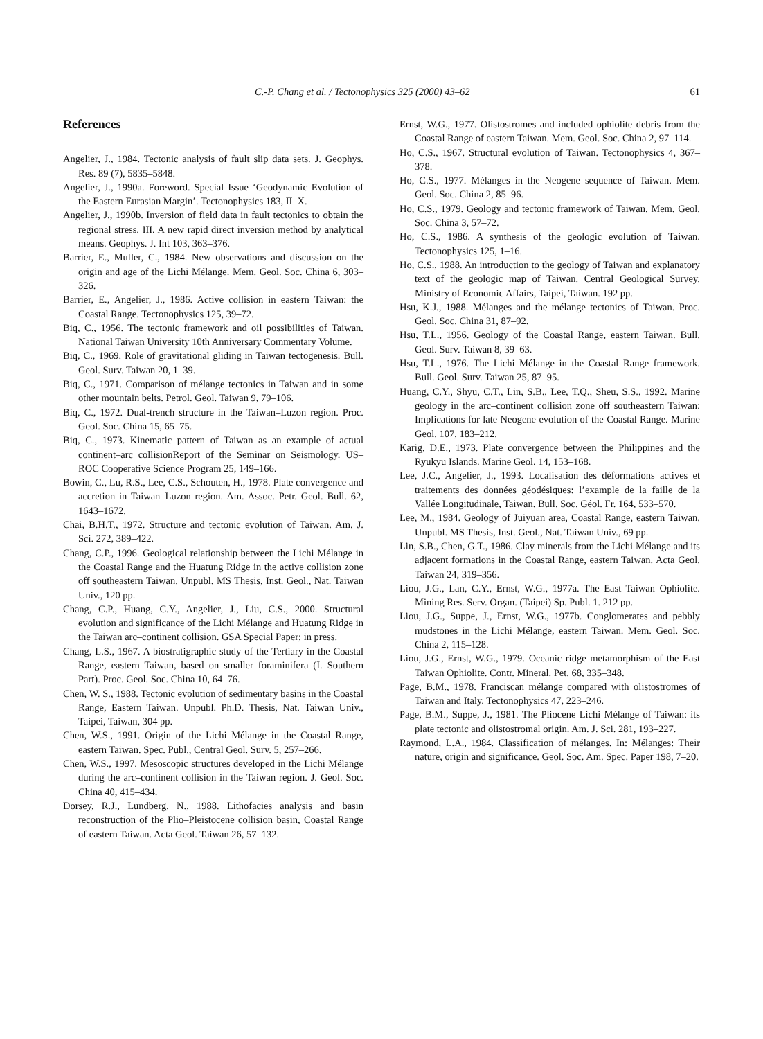C.-P. Chang et al. / Tectonophysics 325 (2000) 43–62 61
References
Angelier, J., 1984. Tectonic analysis of fault slip data sets. J. Geophys. Res. 89 (7), 5835–5848.
Angelier, J., 1990a. Foreword. Special Issue ‘Geodynamic Evolution of the Eastern Eurasian Margin’. Tectonophysics 183, II–X.
Angelier, J., 1990b. Inversion of field data in fault tectonics to obtain the regional stress. III. A new rapid direct inversion method by analytical means. Geophys. J. Int 103, 363–376.
Barrier, E., Muller, C., 1984. New observations and discussion on the origin and age of the Lichi Mélange. Mem. Geol. Soc. China 6, 303–326.
Barrier, E., Angelier, J., 1986. Active collision in eastern Taiwan: the Coastal Range. Tectonophysics 125, 39–72.
Biq, C., 1956. The tectonic framework and oil possibilities of Taiwan. National Taiwan University 10th Anniversary Commentary Volume.
Biq, C., 1969. Role of gravitational gliding in Taiwan tectogenesis. Bull. Geol. Surv. Taiwan 20, 1–39.
Biq, C., 1971. Comparison of mélange tectonics in Taiwan and in some other mountain belts. Petrol. Geol. Taiwan 9, 79–106.
Biq, C., 1972. Dual-trench structure in the Taiwan–Luzon region. Proc. Geol. Soc. China 15, 65–75.
Biq, C., 1973. Kinematic pattern of Taiwan as an example of actual continent–arc collisionReport of the Seminar on Seismology. US–ROC Cooperative Science Program 25, 149–166.
Bowin, C., Lu, R.S., Lee, C.S., Schouten, H., 1978. Plate convergence and accretion in Taiwan–Luzon region. Am. Assoc. Petr. Geol. Bull. 62, 1643–1672.
Chai, B.H.T., 1972. Structure and tectonic evolution of Taiwan. Am. J. Sci. 272, 389–422.
Chang, C.P., 1996. Geological relationship between the Lichi Mélange in the Coastal Range and the Huatung Ridge in the active collision zone off southeastern Taiwan. Unpubl. MS Thesis, Inst. Geol., Nat. Taiwan Univ., 120 pp.
Chang, C.P., Huang, C.Y., Angelier, J., Liu, C.S., 2000. Structural evolution and significance of the Lichi Mélange and Huatung Ridge in the Taiwan arc–continent collision. GSA Special Paper; in press.
Chang, L.S., 1967. A biostratigraphic study of the Tertiary in the Coastal Range, eastern Taiwan, based on smaller foraminifera (I. Southern Part). Proc. Geol. Soc. China 10, 64–76.
Chen, W. S., 1988. Tectonic evolution of sedimentary basins in the Coastal Range, Eastern Taiwan. Unpubl. Ph.D. Thesis, Nat. Taiwan Univ., Taipei, Taiwan, 304 pp.
Chen, W.S., 1991. Origin of the Lichi Mélange in the Coastal Range, eastern Taiwan. Spec. Publ., Central Geol. Surv. 5, 257–266.
Chen, W.S., 1997. Mesoscopic structures developed in the Lichi Mélange during the arc–continent collision in the Taiwan region. J. Geol. Soc. China 40, 415–434.
Dorsey, R.J., Lundberg, N., 1988. Lithofacies analysis and basin reconstruction of the Plio–Pleistocene collision basin, Coastal Range of eastern Taiwan. Acta Geol. Taiwan 26, 57–132.
Ernst, W.G., 1977. Olistostromes and included ophiolite debris from the Coastal Range of eastern Taiwan. Mem. Geol. Soc. China 2, 97–114.
Ho, C.S., 1967. Structural evolution of Taiwan. Tectonophysics 4, 367–378.
Ho, C.S., 1977. Mélanges in the Neogene sequence of Taiwan. Mem. Geol. Soc. China 2, 85–96.
Ho, C.S., 1979. Geology and tectonic framework of Taiwan. Mem. Geol. Soc. China 3, 57–72.
Ho, C.S., 1986. A synthesis of the geologic evolution of Taiwan. Tectonophysics 125, 1–16.
Ho, C.S., 1988. An introduction to the geology of Taiwan and explanatory text of the geologic map of Taiwan. Central Geological Survey. Ministry of Economic Affairs, Taipei, Taiwan. 192 pp.
Hsu, K.J., 1988. Mélanges and the mélange tectonics of Taiwan. Proc. Geol. Soc. China 31, 87–92.
Hsu, T.L., 1956. Geology of the Coastal Range, eastern Taiwan. Bull. Geol. Surv. Taiwan 8, 39–63.
Hsu, T.L., 1976. The Lichi Mélange in the Coastal Range framework. Bull. Geol. Surv. Taiwan 25, 87–95.
Huang, C.Y., Shyu, C.T., Lin, S.B., Lee, T.Q., Sheu, S.S., 1992. Marine geology in the arc–continent collision zone off southeastern Taiwan: Implications for late Neogene evolution of the Coastal Range. Marine Geol. 107, 183–212.
Karig, D.E., 1973. Plate convergence between the Philippines and the Ryukyu Islands. Marine Geol. 14, 153–168.
Lee, J.C., Angelier, J., 1993. Localisation des déformations actives et traitements des données géodésiques: l’example de la faille de la Vallée Longitudinale, Taiwan. Bull. Soc. Géol. Fr. 164, 533–570.
Lee, M., 1984. Geology of Juiyuan area, Coastal Range, eastern Taiwan. Unpubl. MS Thesis, Inst. Geol., Nat. Taiwan Univ., 69 pp.
Lin, S.B., Chen, G.T., 1986. Clay minerals from the Lichi Mélange and its adjacent formations in the Coastal Range, eastern Taiwan. Acta Geol. Taiwan 24, 319–356.
Liou, J.G., Lan, C.Y., Ernst, W.G., 1977a. The East Taiwan Ophiolite. Mining Res. Serv. Organ. (Taipei) Sp. Publ. 1. 212 pp.
Liou, J.G., Suppe, J., Ernst, W.G., 1977b. Conglomerates and pebbly mudstones in the Lichi Mélange, eastern Taiwan. Mem. Geol. Soc. China 2, 115–128.
Liou, J.G., Ernst, W.G., 1979. Oceanic ridge metamorphism of the East Taiwan Ophiolite. Contr. Mineral. Pet. 68, 335–348.
Page, B.M., 1978. Franciscan mélange compared with olistostromes of Taiwan and Italy. Tectonophysics 47, 223–246.
Page, B.M., Suppe, J., 1981. The Pliocene Lichi Mélange of Taiwan: its plate tectonic and olistostromal origin. Am. J. Sci. 281, 193–227.
Raymond, L.A., 1984. Classification of mélanges. In: Mélanges: Their nature, origin and significance. Geol. Soc. Am. Spec. Paper 198, 7–20.